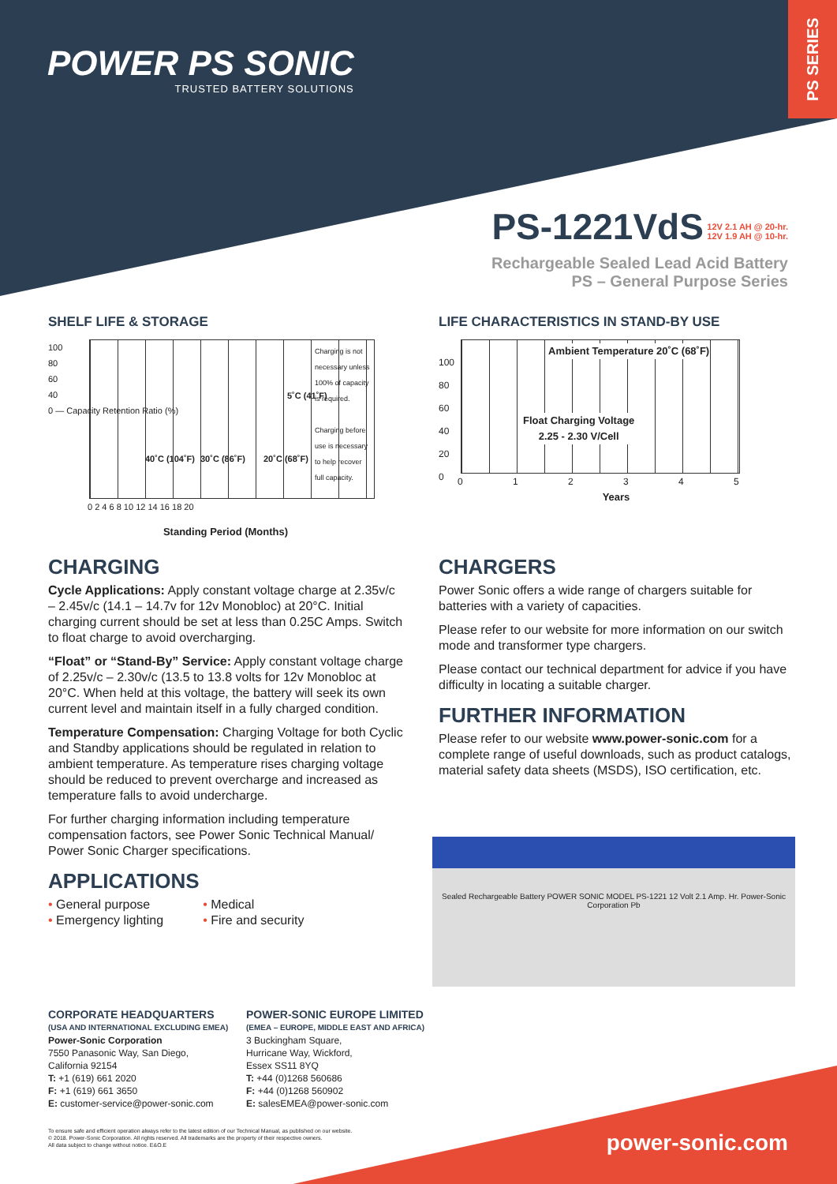PS SERIES
POWER PS SONIC
TRUSTED BATTERY SOLUTIONS
PS-1221VdS
12V 2.1 AH @ 20-hr.
12V 1.9 AH @ 10-hr.
Rechargeable Sealed Lead Acid Battery
PS – General Purpose Series
SHELF LIFE & STORAGE
Charging is not necessary unless 100% of capacity is required.
Charging before use is necessary to help recover full capacity.
40˚C (104˚F) 30˚C (86˚F) 20˚C (68˚F)
5˚C (41˚F)
0 2 4 6 8 10 12 14 16 18 20
Standing Period (Months)
100
80
60
40
0 — Capacity Retention Ratio (%)
LIFE CHARACTERISTICS IN STAND-BY USE
Ambient Temperature 20˚C (68˚F)
Float Charging Voltage
2.25 - 2.30 V/Cell
0 1 2 3 4 5
Years
100
80
60
40
20
0
CHARGING
Cycle Applications: Apply constant voltage charge at 2.35v/c – 2.45v/c (14.1 – 14.7v for 12v Monobloc) at 20°C. Initial charging current should be set at less than 0.25C Amps. Switch to float charge to avoid overcharging.
“Float” or “Stand-By” Service: Apply constant voltage charge of 2.25v/c – 2.30v/c (13.5 to 13.8 volts for 12v Monobloc at 20°C. When held at this voltage, the battery will seek its own current level and maintain itself in a fully charged condition.
Temperature Compensation: Charging Voltage for both Cyclic and Standby applications should be regulated in relation to ambient temperature. As temperature rises charging voltage should be reduced to prevent overcharge and increased as temperature falls to avoid undercharge.
For further charging information including temperature compensation factors, see Power Sonic Technical Manual/ Power Sonic Charger specifications.
APPLICATIONS
• General purpose
• Emergency lighting
• Medical
• Fire and security
CHARGERS
Power Sonic offers a wide range of chargers suitable for batteries with a variety of capacities.
Please refer to our website for more information on our switch mode and transformer type chargers.
Please contact our technical department for advice if you have difficulty in locating a suitable charger.
FURTHER INFORMATION
Please refer to our website www.power-sonic.com for a complete range of useful downloads, such as product catalogs, material safety data sheets (MSDS), ISO certification, etc.
Sealed Rechargeable Battery POWER SONIC MODEL PS-1221 12 Volt 2.1 Amp. Hr. Power-Sonic Corporation Pb
CORPORATE HEADQUARTERS
(USA AND INTERNATIONAL EXCLUDING EMEA)
Power-Sonic Corporation
7550 Panasonic Way, San Diego,
California 92154
T: +1 (619) 661 2020
F: +1 (619) 661 3650
E: customer-service@power-sonic.com
POWER-SONIC EUROPE LIMITED
(EMEA – EUROPE, MIDDLE EAST AND AFRICA)
3 Buckingham Square,
Hurricane Way, Wickford,
Essex SS11 8YQ
T: +44 (0)1268 560686
F: +44 (0)1268 560902
E: salesEMEA@power-sonic.com
To ensure safe and efficient operation always refer to the latest edition of our Technical Manual, as published on our website.
© 2018. Power-Sonic Corporation. All rights reserved. All trademarks are the property of their respective owners.
All data subject to change without notice. E&O.E
power-sonic.com